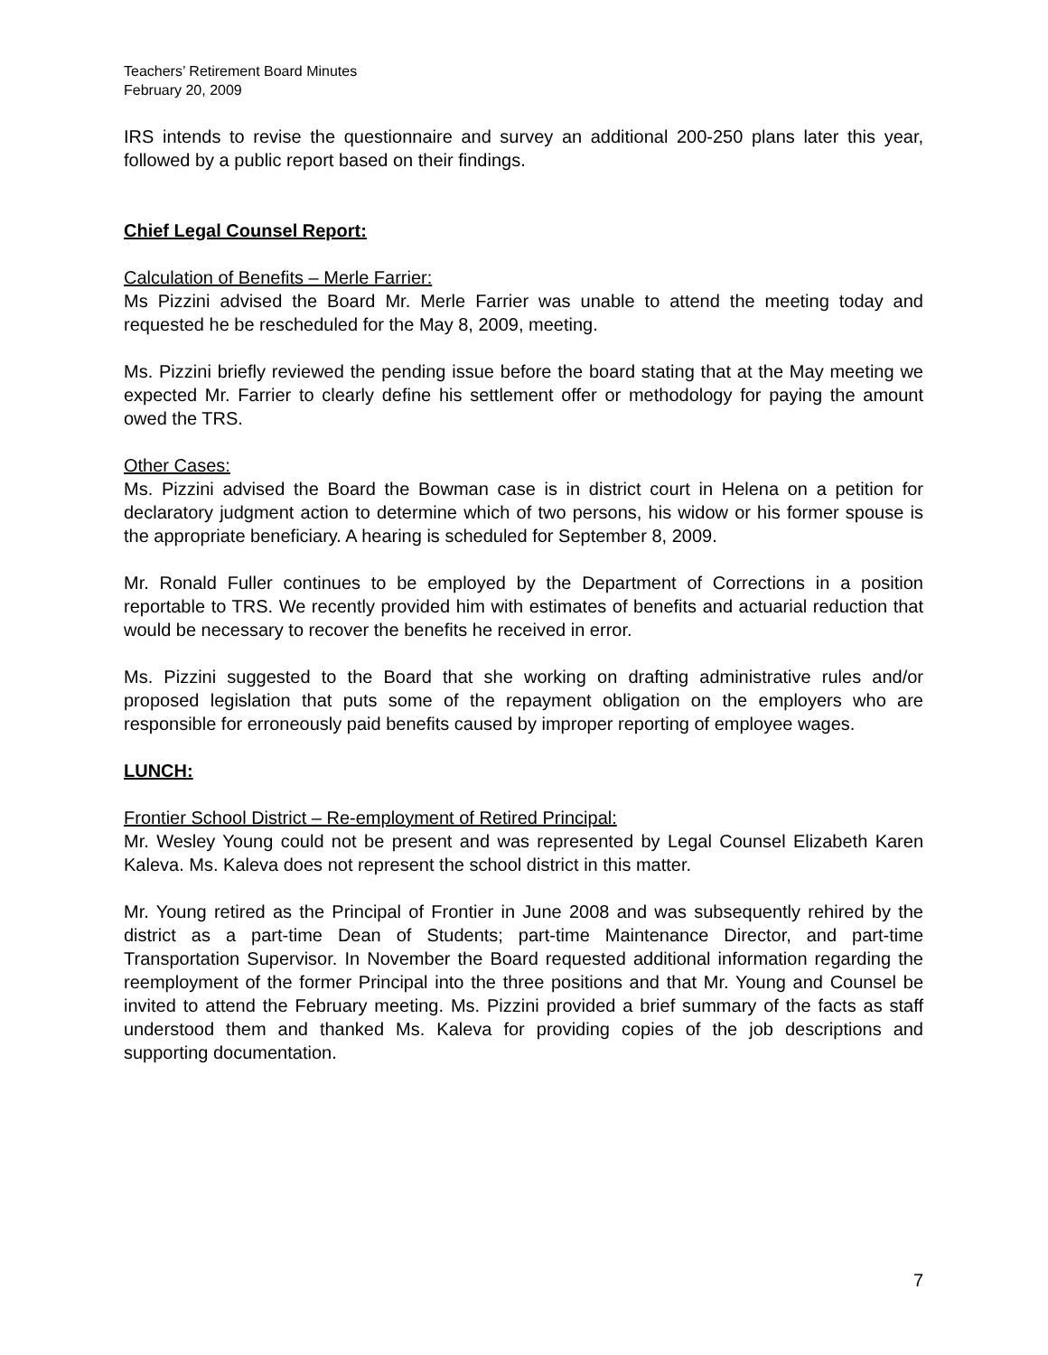Teachers’ Retirement Board Minutes
February 20, 2009
IRS intends to revise the questionnaire and survey an additional 200-250 plans later this year, followed by a public report based on their findings.
Chief Legal Counsel Report:
Calculation of Benefits – Merle Farrier:
Ms Pizzini advised the Board Mr. Merle Farrier was unable to attend the meeting today and requested he be rescheduled for the May 8, 2009, meeting.
Ms. Pizzini briefly reviewed the pending issue before the board stating that at the May meeting we expected Mr. Farrier to clearly define his settlement offer or methodology for paying the amount owed the TRS.
Other Cases:
Ms. Pizzini advised the Board the Bowman case is in district court in Helena on a petition for declaratory judgment action to determine which of two persons, his widow or his former spouse is the appropriate beneficiary. A hearing is scheduled for September 8, 2009.
Mr. Ronald Fuller continues to be employed by the Department of Corrections in a position reportable to TRS. We recently provided him with estimates of benefits and actuarial reduction that would be necessary to recover the benefits he received in error.
Ms. Pizzini suggested to the Board that she working on drafting administrative rules and/or proposed legislation that puts some of the repayment obligation on the employers who are responsible for erroneously paid benefits caused by improper reporting of employee wages.
LUNCH:
Frontier School District – Re-employment of Retired Principal:
Mr. Wesley Young could not be present and was represented by Legal Counsel Elizabeth Karen Kaleva. Ms. Kaleva does not represent the school district in this matter.
Mr. Young retired as the Principal of Frontier in June 2008 and was subsequently rehired by the district as a part-time Dean of Students; part-time Maintenance Director, and part-time Transportation Supervisor. In November the Board requested additional information regarding the reemployment of the former Principal into the three positions and that Mr. Young and Counsel be invited to attend the February meeting. Ms. Pizzini provided a brief summary of the facts as staff understood them and thanked Ms. Kaleva for providing copies of the job descriptions and supporting documentation.
7